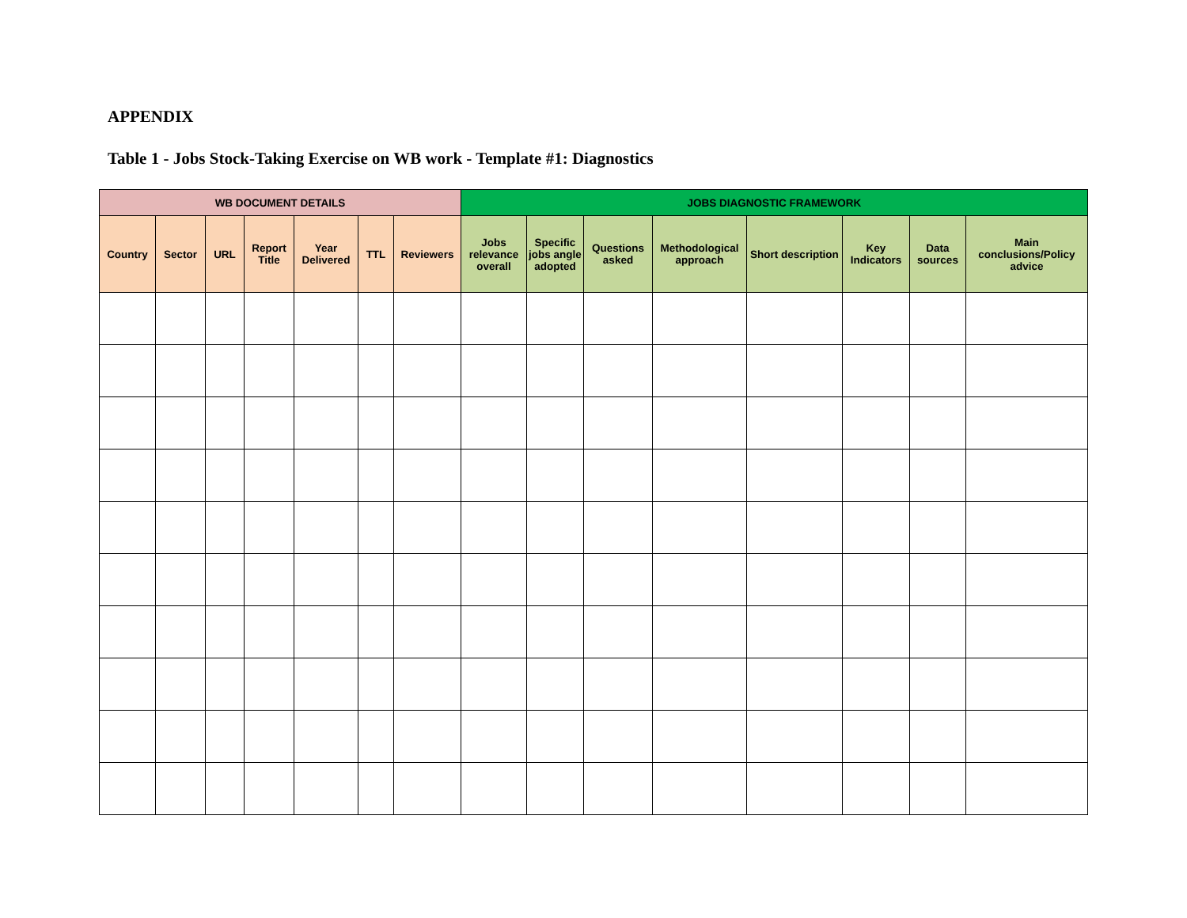APPENDIX
Table 1 - Jobs Stock-Taking Exercise on WB work - Template #1: Diagnostics
| WB DOCUMENT DETAILS | | | | | | | JOBS DIAGNOSTIC FRAMEWORK | | | | | | | |
| --- | --- | --- | --- | --- | --- | --- | --- | --- | --- | --- | --- | --- | --- | --- |
| Country | Sector | URL | Report Title | Year Delivered | TTL | Reviewers | Jobs relevance overall | Specific jobs angle adopted | Questions asked | Methodological approach | Short description | Key Indicators | Data sources | Main conclusions/Policy advice |